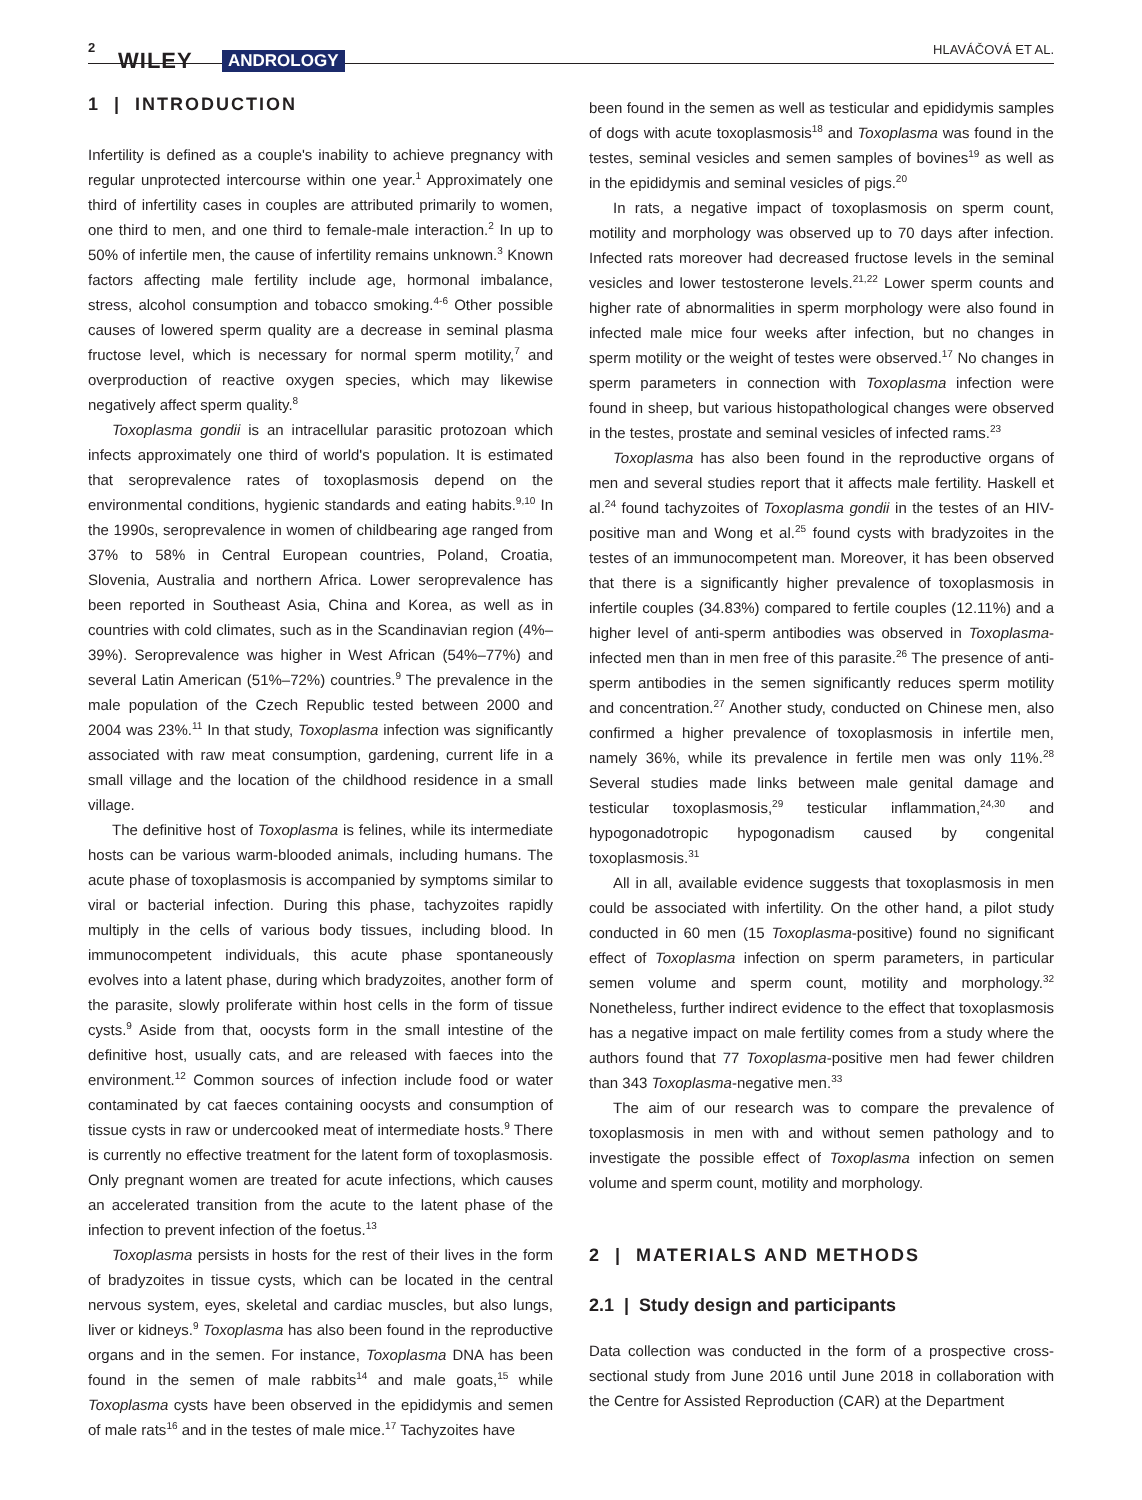2
WILEY ANDROLOGY
HLAVÁČOVÁ ET AL.
1 | INTRODUCTION
Infertility is defined as a couple's inability to achieve pregnancy with regular unprotected intercourse within one year.<sup>1</sup> Approximately one third of infertility cases in couples are attributed primarily to women, one third to men, and one third to female-male interaction.<sup>2</sup> In up to 50% of infertile men, the cause of infertility remains unknown.<sup>3</sup> Known factors affecting male fertility include age, hormonal imbalance, stress, alcohol consumption and tobacco smoking.<sup>4-6</sup> Other possible causes of lowered sperm quality are a decrease in seminal plasma fructose level, which is necessary for normal sperm motility,<sup>7</sup> and overproduction of reactive oxygen species, which may likewise negatively affect sperm quality.<sup>8</sup>
Toxoplasma gondii is an intracellular parasitic protozoan which infects approximately one third of world's population. It is estimated that seroprevalence rates of toxoplasmosis depend on the environmental conditions, hygienic standards and eating habits.<sup>9,10</sup> In the 1990s, seroprevalence in women of childbearing age ranged from 37% to 58% in Central European countries, Poland, Croatia, Slovenia, Australia and northern Africa. Lower seroprevalence has been reported in Southeast Asia, China and Korea, as well as in countries with cold climates, such as in the Scandinavian region (4%–39%). Seroprevalence was higher in West African (54%–77%) and several Latin American (51%–72%) countries.<sup>9</sup> The prevalence in the male population of the Czech Republic tested between 2000 and 2004 was 23%.<sup>11</sup> In that study, Toxoplasma infection was significantly associated with raw meat consumption, gardening, current life in a small village and the location of the childhood residence in a small village.
The definitive host of Toxoplasma is felines, while its intermediate hosts can be various warm-blooded animals, including humans. The acute phase of toxoplasmosis is accompanied by symptoms similar to viral or bacterial infection. During this phase, tachyzoites rapidly multiply in the cells of various body tissues, including blood. In immunocompetent individuals, this acute phase spontaneously evolves into a latent phase, during which bradyzoites, another form of the parasite, slowly proliferate within host cells in the form of tissue cysts.<sup>9</sup> Aside from that, oocysts form in the small intestine of the definitive host, usually cats, and are released with faeces into the environment.<sup>12</sup> Common sources of infection include food or water contaminated by cat faeces containing oocysts and consumption of tissue cysts in raw or undercooked meat of intermediate hosts.<sup>9</sup> There is currently no effective treatment for the latent form of toxoplasmosis. Only pregnant women are treated for acute infections, which causes an accelerated transition from the acute to the latent phase of the infection to prevent infection of the foetus.<sup>13</sup>
Toxoplasma persists in hosts for the rest of their lives in the form of bradyzoites in tissue cysts, which can be located in the central nervous system, eyes, skeletal and cardiac muscles, but also lungs, liver or kidneys.<sup>9</sup> Toxoplasma has also been found in the reproductive organs and in the semen. For instance, Toxoplasma DNA has been found in the semen of male rabbits<sup>14</sup> and male goats,<sup>15</sup> while Toxoplasma cysts have been observed in the epididymis and semen of male rats<sup>16</sup> and in the testes of male mice.<sup>17</sup> Tachyzoites have
been found in the semen as well as testicular and epididymis samples of dogs with acute toxoplasmosis<sup>18</sup> and Toxoplasma was found in the testes, seminal vesicles and semen samples of bovines<sup>19</sup> as well as in the epididymis and seminal vesicles of pigs.<sup>20</sup>
In rats, a negative impact of toxoplasmosis on sperm count, motility and morphology was observed up to 70 days after infection. Infected rats moreover had decreased fructose levels in the seminal vesicles and lower testosterone levels.<sup>21,22</sup> Lower sperm counts and higher rate of abnormalities in sperm morphology were also found in infected male mice four weeks after infection, but no changes in sperm motility or the weight of testes were observed.<sup>17</sup> No changes in sperm parameters in connection with Toxoplasma infection were found in sheep, but various histopathological changes were observed in the testes, prostate and seminal vesicles of infected rams.<sup>23</sup>
Toxoplasma has also been found in the reproductive organs of men and several studies report that it affects male fertility. Haskell et al.<sup>24</sup> found tachyzoites of Toxoplasma gondii in the testes of an HIV-positive man and Wong et al.<sup>25</sup> found cysts with bradyzoites in the testes of an immunocompetent man. Moreover, it has been observed that there is a significantly higher prevalence of toxoplasmosis in infertile couples (34.83%) compared to fertile couples (12.11%) and a higher level of anti-sperm antibodies was observed in Toxoplasma-infected men than in men free of this parasite.<sup>26</sup> The presence of anti-sperm antibodies in the semen significantly reduces sperm motility and concentration.<sup>27</sup> Another study, conducted on Chinese men, also confirmed a higher prevalence of toxoplasmosis in infertile men, namely 36%, while its prevalence in fertile men was only 11%.<sup>28</sup> Several studies made links between male genital damage and testicular toxoplasmosis,<sup>29</sup> testicular inflammation,<sup>24,30</sup> and hypogonadotropic hypogonadism caused by congenital toxoplasmosis.<sup>31</sup>
All in all, available evidence suggests that toxoplasmosis in men could be associated with infertility. On the other hand, a pilot study conducted in 60 men (15 Toxoplasma-positive) found no significant effect of Toxoplasma infection on sperm parameters, in particular semen volume and sperm count, motility and morphology.<sup>32</sup> Nonetheless, further indirect evidence to the effect that toxoplasmosis has a negative impact on male fertility comes from a study where the authors found that 77 Toxoplasma-positive men had fewer children than 343 Toxoplasma-negative men.<sup>33</sup>
The aim of our research was to compare the prevalence of toxoplasmosis in men with and without semen pathology and to investigate the possible effect of Toxoplasma infection on semen volume and sperm count, motility and morphology.
2 | MATERIALS AND METHODS
2.1 | Study design and participants
Data collection was conducted in the form of a prospective cross-sectional study from June 2016 until June 2018 in collaboration with the Centre for Assisted Reproduction (CAR) at the Department